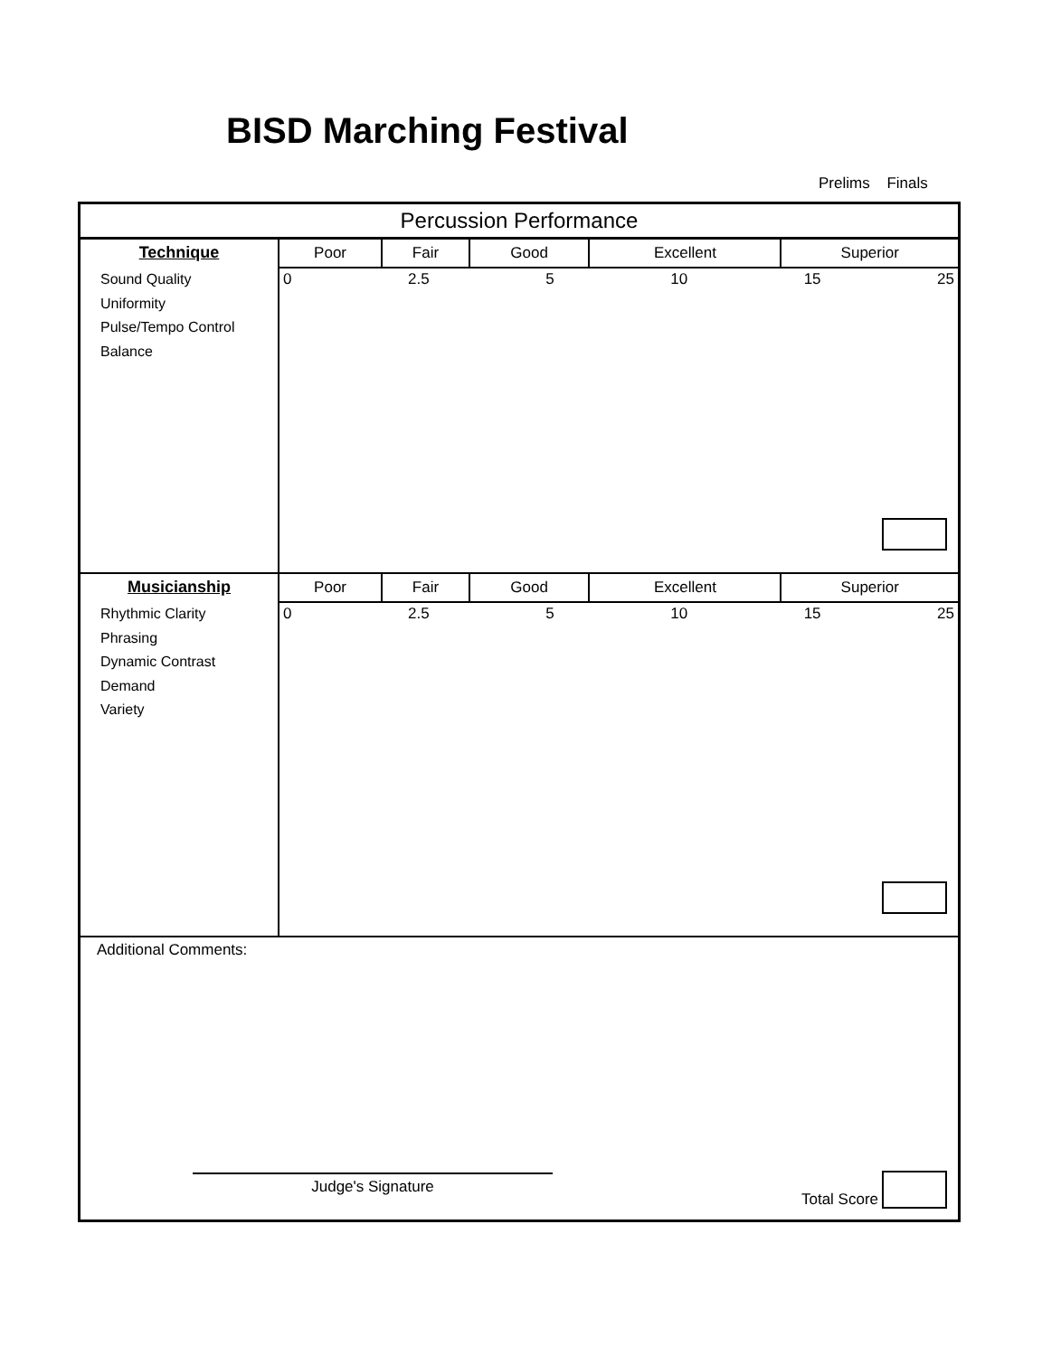BISD Marching Festival
Prelims Finals
Percussion Performance
Technique
Sound Quality
Uniformity
Pulse/Tempo Control
Balance
| Poor | Fair | Good | Excellent | Superior |
| --- | --- | --- | --- | --- |
0 2.5 5 10 15 25
Musicianship
Rhythmic Clarity
Phrasing
Dynamic Contrast
Demand
Variety
| Poor | Fair | Good | Excellent | Superior |
| --- | --- | --- | --- | --- |
0 2.5 5 10 15 25
Additional Comments:
Judge's Signature Total Score